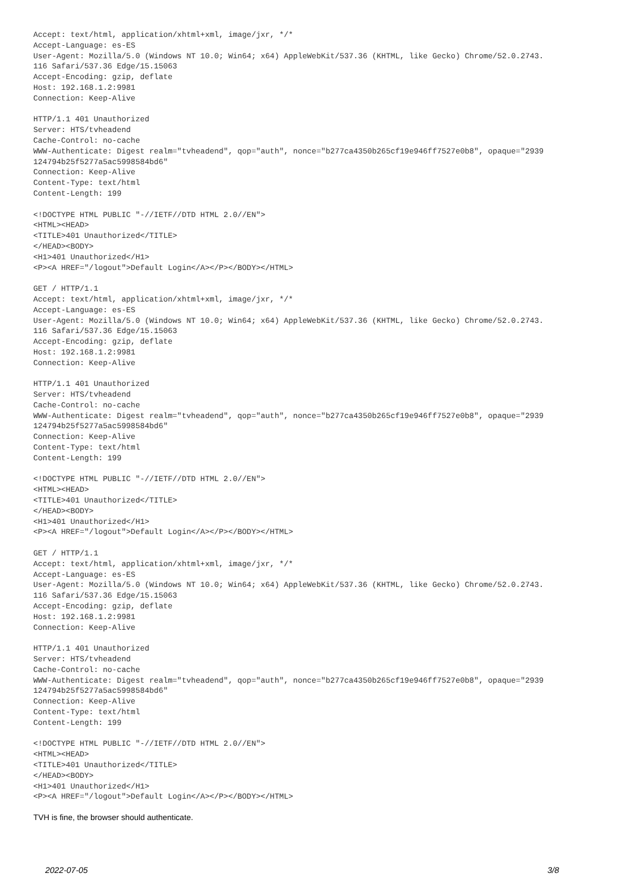Accept: text/html, application/xhtml+xml, image/jxr, */*
Accept-Language: es-ES
User-Agent: Mozilla/5.0 (Windows NT 10.0; Win64; x64) AppleWebKit/537.36 (KHTML, like Gecko) Chrome/52.0.2743.
116 Safari/537.36 Edge/15.15063
Accept-Encoding: gzip, deflate
Host: 192.168.1.2:9981
Connection: Keep-Alive

HTTP/1.1 401 Unauthorized
Server: HTS/tvheadend
Cache-Control: no-cache
WWW-Authenticate: Digest realm="tvheadend", qop="auth", nonce="b277ca4350b265cf19e946ff7527e0b8", opaque="2939
124794b25f5277a5ac5998584bd6"
Connection: Keep-Alive
Content-Type: text/html
Content-Length: 199

<!DOCTYPE HTML PUBLIC "-//IETF//DTD HTML 2.0//EN">
<HTML><HEAD>
<TITLE>401 Unauthorized</TITLE>
</HEAD><BODY>
<H1>401 Unauthorized</H1>
<P><A HREF="/logout">Default Login</A></P></BODY></HTML>

GET / HTTP/1.1
Accept: text/html, application/xhtml+xml, image/jxr, */*
Accept-Language: es-ES
User-Agent: Mozilla/5.0 (Windows NT 10.0; Win64; x64) AppleWebKit/537.36 (KHTML, like Gecko) Chrome/52.0.2743.
116 Safari/537.36 Edge/15.15063
Accept-Encoding: gzip, deflate
Host: 192.168.1.2:9981
Connection: Keep-Alive

HTTP/1.1 401 Unauthorized
Server: HTS/tvheadend
Cache-Control: no-cache
WWW-Authenticate: Digest realm="tvheadend", qop="auth", nonce="b277ca4350b265cf19e946ff7527e0b8", opaque="2939
124794b25f5277a5ac5998584bd6"
Connection: Keep-Alive
Content-Type: text/html
Content-Length: 199

<!DOCTYPE HTML PUBLIC "-//IETF//DTD HTML 2.0//EN">
<HTML><HEAD>
<TITLE>401 Unauthorized</TITLE>
</HEAD><BODY>
<H1>401 Unauthorized</H1>
<P><A HREF="/logout">Default Login</A></P></BODY></HTML>

GET / HTTP/1.1
Accept: text/html, application/xhtml+xml, image/jxr, */*
Accept-Language: es-ES
User-Agent: Mozilla/5.0 (Windows NT 10.0; Win64; x64) AppleWebKit/537.36 (KHTML, like Gecko) Chrome/52.0.2743.
116 Safari/537.36 Edge/15.15063
Accept-Encoding: gzip, deflate
Host: 192.168.1.2:9981
Connection: Keep-Alive

HTTP/1.1 401 Unauthorized
Server: HTS/tvheadend
Cache-Control: no-cache
WWW-Authenticate: Digest realm="tvheadend", qop="auth", nonce="b277ca4350b265cf19e946ff7527e0b8", opaque="2939
124794b25f5277a5ac5998584bd6"
Connection: Keep-Alive
Content-Type: text/html
Content-Length: 199

<!DOCTYPE HTML PUBLIC "-//IETF//DTD HTML 2.0//EN">
<HTML><HEAD>
<TITLE>401 Unauthorized</TITLE>
</HEAD><BODY>
<H1>401 Unauthorized</H1>
<P><A HREF="/logout">Default Login</A></P></BODY></HTML>
TVH is fine, the browser should authenticate.
2022-07-05 3/8